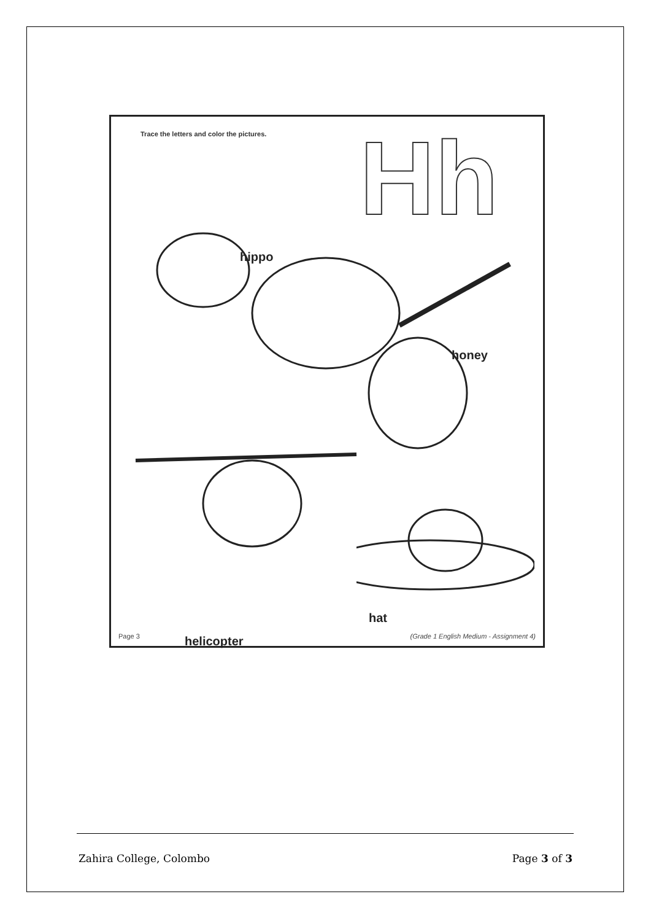Trace the letters and color the pictures.
Hh
hippo
honey
hat
helicopter
Page 3
(Grade 1 English Medium - Assignment 4)
Zahira College, Colombo Page 3 of 3